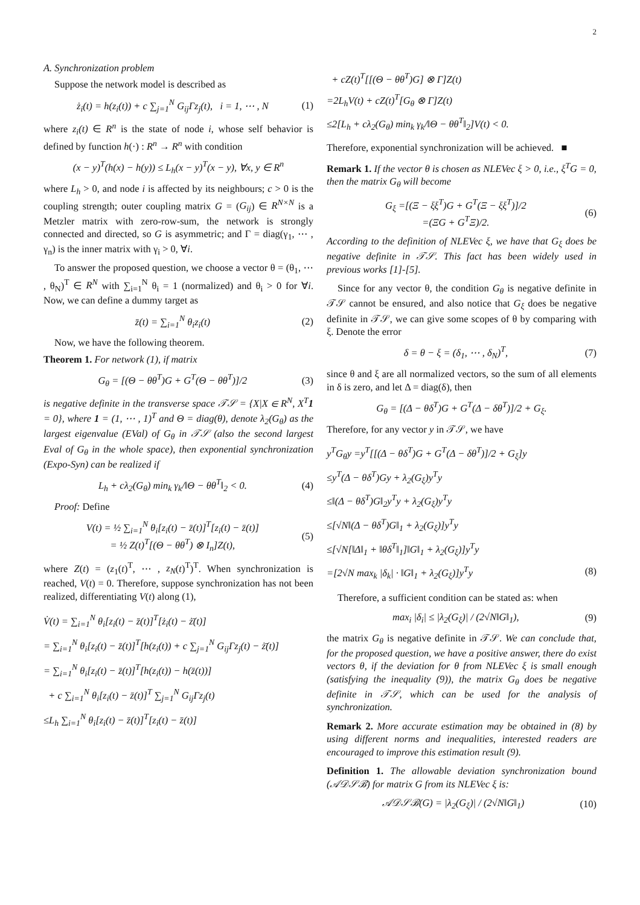2
A. Synchronization problem
Suppose the network model is described as
ż<sub>i</sub>(t) = h(z<sub>i</sub>(t)) + c ∑<sub>j=1</sub><sup>N</sup> G<sub>ij</sub>Γz<sub>j</sub>(t), i = 1, ⋯ , N
(1)
where z<sub>i</sub>(t) ∈ R<sup>n</sup> is the state of node i, whose self behavior is defined by function h(·) : R<sup>n</sup> → R<sup>n</sup> with condition
(x − y)<sup>T</sup>(h(x) − h(y)) ≤ L<sub>h</sub>(x − y)<sup>T</sup>(x − y), ∀x, y ∈ R<sup>n</sup>
where L<sub>h</sub> > 0, and node i is affected by its neighbours; c > 0 is the coupling strength; outer coupling matrix G = (G<sub>ij</sub>) ∈ R<sup>N×N</sup> is a Metzler matrix with zero-row-sum, the network is strongly connected and directed, so G is asymmetric; and Γ = diag(γ<sub>1</sub>, ⋯ , γ<sub>n</sub>) is the inner matrix with γ<sub>i</sub> > 0, ∀i.
To answer the proposed question, we choose a vector θ = (θ<sub>1</sub>, ⋯ , θ<sub>N</sub>)<sup>T</sup> ∈ R<sup>N</sup> with ∑<sub>i=1</sub><sup>N</sup> θ<sub>i</sub> = 1 (normalized) and θ<sub>i</sub> > 0 for ∀i. Now, we can define a dummy target as
z̄(t) = ∑<sub>i=1</sub><sup>N</sup> θ<sub>i</sub>z<sub>i</sub>(t) (2)
Now, we have the following theorem.
Theorem 1. For network (1), if matrix
G<sub>θ</sub> = [(Θ − θθ<sup>T</sup>)G + G<sup>T</sup>(Θ − θθ<sup>T</sup>)]/2
(3)
is negative definite in the transverse space 𝒯𝒮 = {X|X ∈ R<sup>N</sup>, X<sup>T</sup>1 = 0}, where 1 = (1, ⋯ , 1)<sup>T</sup> and Θ = diag(θ), denote λ<sub>2</sub>(G<sub>θ</sub>) as the largest eigenvalue (EVal) of G<sub>θ</sub> in 𝒯𝒮 (also the second largest Eval of G<sub>θ</sub> in the whole space), then exponential synchronization (Expo-Syn) can be realized if
L<sub>h</sub> + cλ<sub>2</sub>(G<sub>θ</sub>) min<sub>k</sub> γ<sub>k</sub>/‖Θ − θθ<sup>T</sup>‖<sub>2</sub> < 0.
(4)
Proof: Define
V(t) = ½ ∑<sub>i=1</sub><sup>N</sup> θ<sub>i</sub>[z<sub>i</sub>(t) − z̄(t)]<sup>T</sup>[z<sub>i</sub>(t) − z̄(t)]
= ½ Z(t)<sup>T</sup>[(Θ − θθ<sup>T</sup>) ⊗ I<sub>n</sub>]Z(t),
(5)
where Z(t) = (z<sub>1</sub>(t)<sup>T</sup>, ⋯ , z<sub>N</sub>(t)<sup>T</sup>)<sup>T</sup>. When synchronization is reached, V(t) = 0. Therefore, suppose synchronization has not been realized, differentiating V(t) along (1),
V̇(t) = ∑<sub>i=1</sub><sup>N</sup> θ<sub>i</sub>[z<sub>i</sub>(t) − z̄(t)]<sup>T</sup>[ż<sub>i</sub>(t) − ż̄(t)]
= ∑<sub>i=1</sub><sup>N</sup> θ<sub>i</sub>[z<sub>i</sub>(t) − z̄(t)]<sup>T</sup>[h(z<sub>i</sub>(t)) + c ∑<sub>j=1</sub><sup>N</sup> G<sub>ij</sub>Γz<sub>j</sub>(t) − ż̄(t)]
= ∑<sub>i=1</sub><sup>N</sup> θ<sub>i</sub>[z<sub>i</sub>(t) − z̄(t)]<sup>T</sup>[h(z<sub>i</sub>(t)) − h(z̄(t))]
+ c ∑<sub>i=1</sub><sup>N</sup> θ<sub>i</sub>[z<sub>i</sub>(t) − z̄(t)]<sup>T</sup> ∑<sub>j=1</sub><sup>N</sup> G<sub>ij</sub>Γz<sub>j</sub>(t)
≤L<sub>h</sub> ∑<sub>i=1</sub><sup>N</sup> θ<sub>i</sub>[z<sub>i</sub>(t) − z̄(t)]<sup>T</sup>[z<sub>i</sub>(t) − z̄(t)]
+ cZ(t)<sup>T</sup>[[(Θ − θθ<sup>T</sup>)G] ⊗ Γ]Z(t)
=2L<sub>h</sub>V(t) + cZ(t)<sup>T</sup>[G<sub>θ</sub> ⊗ Γ]Z(t)
≤2[L<sub>h</sub> + cλ<sub>2</sub>(G<sub>θ</sub>) min<sub>k</sub> γ<sub>k</sub>/‖Θ − θθ<sup>T</sup>‖<sub>2</sub>]V(t) < 0.
Therefore, exponential synchronization will be achieved. ■
Remark 1. If the vector θ is chosen as NLEVec ξ > 0, i.e., ξ<sup>T</sup>G = 0, then the matrix G<sub>θ</sub> will become
G<sub>ξ</sub> =[(Ξ − ξξ<sup>T</sup>)G + G<sup>T</sup>(Ξ − ξξ<sup>T</sup>)]/2
=(ΞG + G<sup>T</sup>Ξ)/2.
(6)
According to the definition of NLEVec ξ, we have that G<sub>ξ</sub> does be negative definite in 𝒯𝒮. This fact has been widely used in previous works [1]-[5].
Since for any vector θ, the condition G<sub>θ</sub> is negative definite in 𝒯𝒮 cannot be ensured, and also notice that G<sub>ξ</sub> does be negative definite in 𝒯𝒮, we can give some scopes of θ by comparing with ξ. Denote the error
δ = θ − ξ = (δ<sub>1</sub>, ⋯ , δ<sub>N</sub>)<sup>T</sup>, (7)
since θ and ξ are all normalized vectors, so the sum of all elements in δ is zero, and let Δ = diag(δ), then
G<sub>θ</sub> = [(Δ − θδ<sup>T</sup>)G + G<sup>T</sup>(Δ − δθ<sup>T</sup>)]/2 + G<sub>ξ</sub>.
Therefore, for any vector y in 𝒯𝒮, we have
y<sup>T</sup>G<sub>θ</sub>y =y<sup>T</sup>[[(Δ − θδ<sup>T</sup>)G + G<sup>T</sup>(Δ − δθ<sup>T</sup>)]/2 + G<sub>ξ</sub>]y
≤y<sup>T</sup>(Δ − θδ<sup>T</sup>)Gy + λ<sub>2</sub>(G<sub>ξ</sub>)y<sup>T</sup>y
≤‖(Δ − θδ<sup>T</sup>)G‖<sub>2</sub>y<sup>T</sup>y + λ<sub>2</sub>(G<sub>ξ</sub>)y<sup>T</sup>y
≤[√N‖(Δ − θδ<sup>T</sup>)G‖<sub>1</sub> + λ<sub>2</sub>(G<sub>ξ</sub>)]y<sup>T</sup>y
≤[√N[‖Δ‖<sub>1</sub> + ‖θδ<sup>T</sup>‖<sub>1</sub>]‖G‖<sub>1</sub> + λ<sub>2</sub>(G<sub>ξ</sub>)]y<sup>T</sup>y
=[2√N max<sub>k</sub> |δ<sub>k</sub>| · ‖G‖<sub>1</sub> + λ<sub>2</sub>(G<sub>ξ</sub>)]y<sup>T</sup>y (8)
Therefore, a sufficient condition can be stated as: when
max<sub>i</sub> |δ<sub>i</sub>| ≤ |λ<sub>2</sub>(G<sub>ξ</sub>)| / (2√N‖G‖<sub>1</sub>),
(9)
the matrix G<sub>θ</sub> is negative definite in 𝒯𝒮. We can conclude that, for the proposed question, we have a positive answer, there do exist vectors θ, if the deviation for θ from NLEVec ξ is small enough (satisfying the inequality (9)), the matrix G<sub>θ</sub> does be negative definite in 𝒯𝒮, which can be used for the analysis of synchronization.
Remark 2. More accurate estimation may be obtained in (8) by using different norms and inequalities, interested readers are encouraged to improve this estimation result (9).
Definition 1. The allowable deviation synchronization bound (𝒜𝒟𝒮ℬ) for matrix G from its NLEVec ξ is:
𝒜𝒟𝒮ℬ(G) = |λ<sub>2</sub>(G<sub>ξ</sub>)| / (2√N‖G‖<sub>1</sub>) (10)